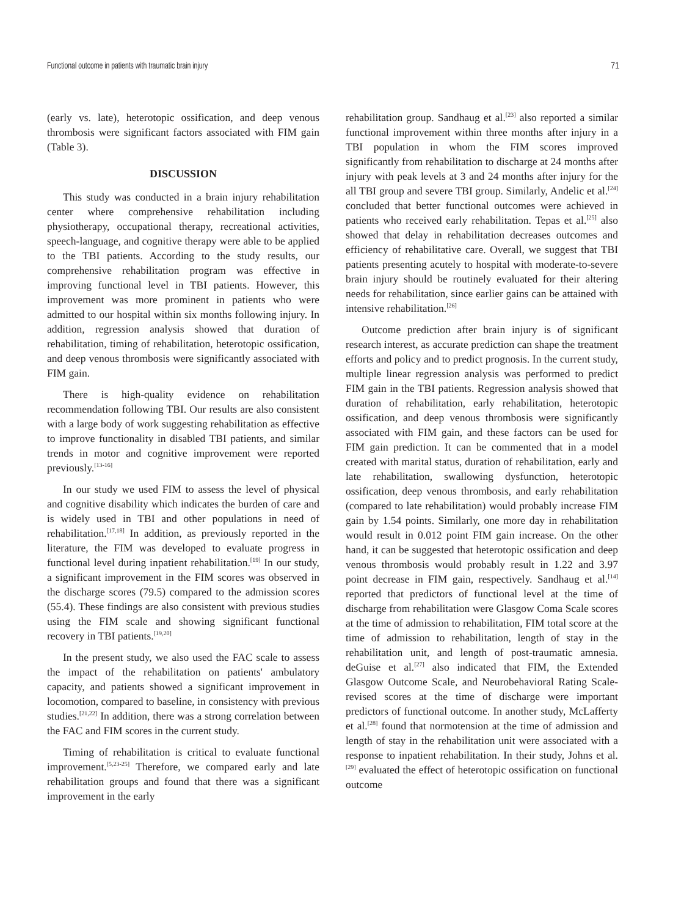Functional outcome in patients with traumatic brain injury 71
(early vs. late), heterotopic ossification, and deep venous thrombosis were significant factors associated with FIM gain (Table 3).
DISCUSSION
This study was conducted in a brain injury rehabilitation center where comprehensive rehabilitation including physiotherapy, occupational therapy, recreational activities, speech-language, and cognitive therapy were able to be applied to the TBI patients. According to the study results, our comprehensive rehabilitation program was effective in improving functional level in TBI patients. However, this improvement was more prominent in patients who were admitted to our hospital within six months following injury. In addition, regression analysis showed that duration of rehabilitation, timing of rehabilitation, heterotopic ossification, and deep venous thrombosis were significantly associated with FIM gain.
There is high-quality evidence on rehabilitation recommendation following TBI. Our results are also consistent with a large body of work suggesting rehabilitation as effective to improve functionality in disabled TBI patients, and similar trends in motor and cognitive improvement were reported previously.<sup>[13-16]</sup>
In our study we used FIM to assess the level of physical and cognitive disability which indicates the burden of care and is widely used in TBI and other populations in need of rehabilitation.<sup>[17,18]</sup> In addition, as previously reported in the literature, the FIM was developed to evaluate progress in functional level during inpatient rehabilitation.<sup>[19]</sup> In our study, a significant improvement in the FIM scores was observed in the discharge scores (79.5) compared to the admission scores (55.4). These findings are also consistent with previous studies using the FIM scale and showing significant functional recovery in TBI patients.<sup>[19,20]</sup>
In the present study, we also used the FAC scale to assess the impact of the rehabilitation on patients' ambulatory capacity, and patients showed a significant improvement in locomotion, compared to baseline, in consistency with previous studies.<sup>[21,22]</sup> In addition, there was a strong correlation between the FAC and FIM scores in the current study.
Timing of rehabilitation is critical to evaluate functional improvement.<sup>[5,23-25]</sup> Therefore, we compared early and late rehabilitation groups and found that there was a significant improvement in the early
rehabilitation group. Sandhaug et al.<sup>[23]</sup> also reported a similar functional improvement within three months after injury in a TBI population in whom the FIM scores improved significantly from rehabilitation to discharge at 24 months after injury with peak levels at 3 and 24 months after injury for the all TBI group and severe TBI group. Similarly, Andelic et al.<sup>[24]</sup> concluded that better functional outcomes were achieved in patients who received early rehabilitation. Tepas et al.<sup>[25]</sup> also showed that delay in rehabilitation decreases outcomes and efficiency of rehabilitative care. Overall, we suggest that TBI patients presenting acutely to hospital with moderate-to-severe brain injury should be routinely evaluated for their altering needs for rehabilitation, since earlier gains can be attained with intensive rehabilitation.<sup>[26]</sup>
Outcome prediction after brain injury is of significant research interest, as accurate prediction can shape the treatment efforts and policy and to predict prognosis. In the current study, multiple linear regression analysis was performed to predict FIM gain in the TBI patients. Regression analysis showed that duration of rehabilitation, early rehabilitation, heterotopic ossification, and deep venous thrombosis were significantly associated with FIM gain, and these factors can be used for FIM gain prediction. It can be commented that in a model created with marital status, duration of rehabilitation, early and late rehabilitation, swallowing dysfunction, heterotopic ossification, deep venous thrombosis, and early rehabilitation (compared to late rehabilitation) would probably increase FIM gain by 1.54 points. Similarly, one more day in rehabilitation would result in 0.012 point FIM gain increase. On the other hand, it can be suggested that heterotopic ossification and deep venous thrombosis would probably result in 1.22 and 3.97 point decrease in FIM gain, respectively. Sandhaug et al.<sup>[14]</sup> reported that predictors of functional level at the time of discharge from rehabilitation were Glasgow Coma Scale scores at the time of admission to rehabilitation, FIM total score at the time of admission to rehabilitation, length of stay in the rehabilitation unit, and length of post-traumatic amnesia. deGuise et al.<sup>[27]</sup> also indicated that FIM, the Extended Glasgow Outcome Scale, and Neurobehavioral Rating Scale-revised scores at the time of discharge were important predictors of functional outcome. In another study, McLafferty et al.<sup>[28]</sup> found that normotension at the time of admission and length of stay in the rehabilitation unit were associated with a response to inpatient rehabilitation. In their study, Johns et al.<sup>[29]</sup> evaluated the effect of heterotopic ossification on functional outcome